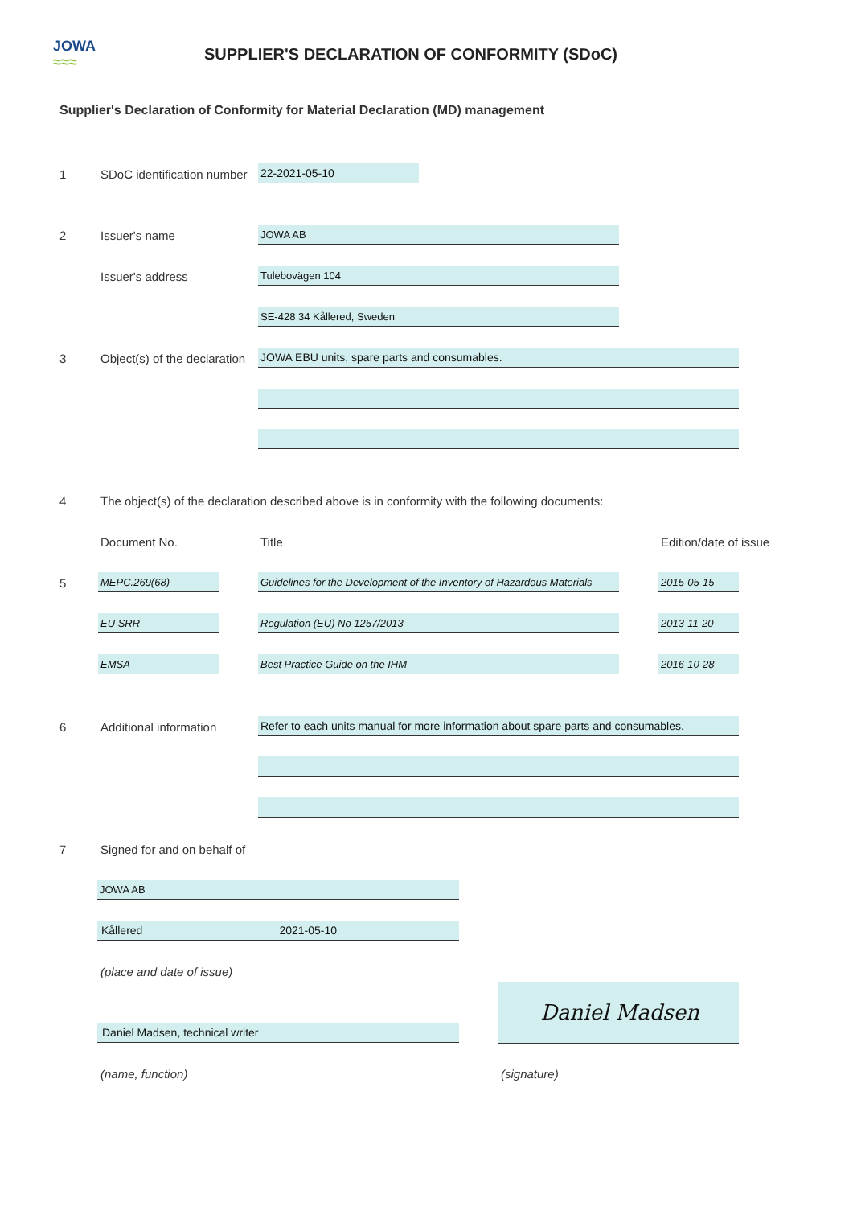JOWA
≈≈≈
SUPPLIER'S DECLARATION OF CONFORMITY (SDoC)
Supplier's Declaration of Conformity for Material Declaration (MD) management
1 SDoC identification number 22-2021-05-10
2 Issuer's name JOWA AB
Issuer's address Tulebovägen 104
SE-428 34 Kållered, Sweden
3 Object(s) of the declaration JOWA EBU units, spare parts and consumables.
4 The object(s) of the declaration described above is in conformity with the following documents:
Document No. Title Edition/date of issue
5 MEPC.269(68)
Guidelines for the Development of the Inventory of Hazardous Materials
2015-05-15
EU SRR Regulation (EU) No 1257/2013 2013-11-20
EMSA Best Practice Guide on the IHM 2016-10-28
6 Additional information
Refer to each units manual for more information about spare parts and consumables.
7 Signed for and on behalf of
JOWA AB
Kållered 2021-05-10
(place and date of issue)
Daniel Madsen
Daniel Madsen, technical writer
(name, function) (signature)